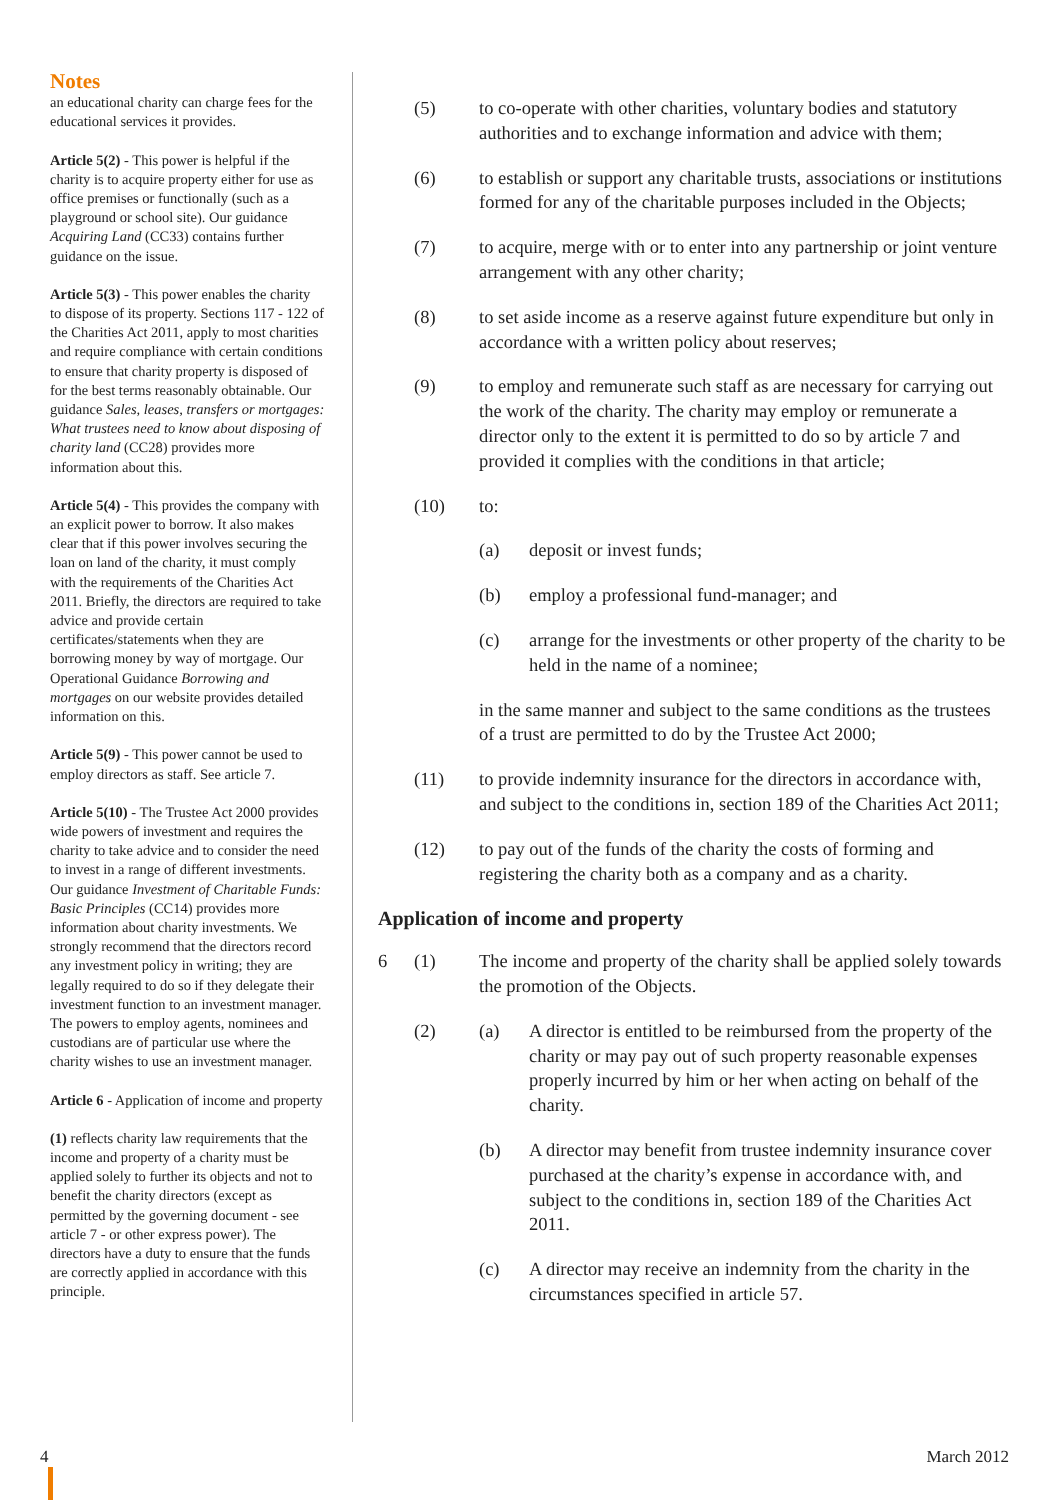Notes
an educational charity can charge fees for the educational services it provides.
Article 5(2) - This power is helpful if the charity is to acquire property either for use as office premises or functionally (such as a playground or school site). Our guidance Acquiring Land (CC33) contains further guidance on the issue.
Article 5(3) - This power enables the charity to dispose of its property. Sections 117 - 122 of the Charities Act 2011, apply to most charities and require compliance with certain conditions to ensure that charity property is disposed of for the best terms reasonably obtainable. Our guidance Sales, leases, transfers or mortgages: What trustees need to know about disposing of charity land (CC28) provides more information about this.
Article 5(4) - This provides the company with an explicit power to borrow. It also makes clear that if this power involves securing the loan on land of the charity, it must comply with the requirements of the Charities Act 2011. Briefly, the directors are required to take advice and provide certain certificates/statements when they are borrowing money by way of mortgage. Our Operational Guidance Borrowing and mortgages on our website provides detailed information on this.
Article 5(9) - This power cannot be used to employ directors as staff. See article 7.
Article 5(10) - The Trustee Act 2000 provides wide powers of investment and requires the charity to take advice and to consider the need to invest in a range of different investments. Our guidance Investment of Charitable Funds: Basic Principles (CC14) provides more information about charity investments. We strongly recommend that the directors record any investment policy in writing; they are legally required to do so if they delegate their investment function to an investment manager. The powers to employ agents, nominees and custodians are of particular use where the charity wishes to use an investment manager.
Article 6 - Application of income and property
(1) reflects charity law requirements that the income and property of a charity must be applied solely to further its objects and not to benefit the charity directors (except as permitted by the governing document - see article 7 - or other express power). The directors have a duty to ensure that the funds are correctly applied in accordance with this principle.
(5) to co-operate with other charities, voluntary bodies and statutory authorities and to exchange information and advice with them;
(6) to establish or support any charitable trusts, associations or institutions formed for any of the charitable purposes included in the Objects;
(7) to acquire, merge with or to enter into any partnership or joint venture arrangement with any other charity;
(8) to set aside income as a reserve against future expenditure but only in accordance with a written policy about reserves;
(9) to employ and remunerate such staff as are necessary for carrying out the work of the charity. The charity may employ or remunerate a director only to the extent it is permitted to do so by article 7 and provided it complies with the conditions in that article;
(10) to:
(a) deposit or invest funds;
(b) employ a professional fund-manager; and
(c) arrange for the investments or other property of the charity to be held in the name of a nominee;
in the same manner and subject to the same conditions as the trustees of a trust are permitted to do by the Trustee Act 2000;
(11) to provide indemnity insurance for the directors in accordance with, and subject to the conditions in, section 189 of the Charities Act 2011;
(12) to pay out of the funds of the charity the costs of forming and registering the charity both as a company and as a charity.
Application of income and property
6 (1) The income and property of the charity shall be applied solely towards the promotion of the Objects.
(2) (a) A director is entitled to be reimbursed from the property of the charity or may pay out of such property reasonable expenses properly incurred by him or her when acting on behalf of the charity.
(b) A director may benefit from trustee indemnity insurance cover purchased at the charity’s expense in accordance with, and subject to the conditions in, section 189 of the Charities Act 2011.
(c) A director may receive an indemnity from the charity in the circumstances specified in article 57.
4 March 2012